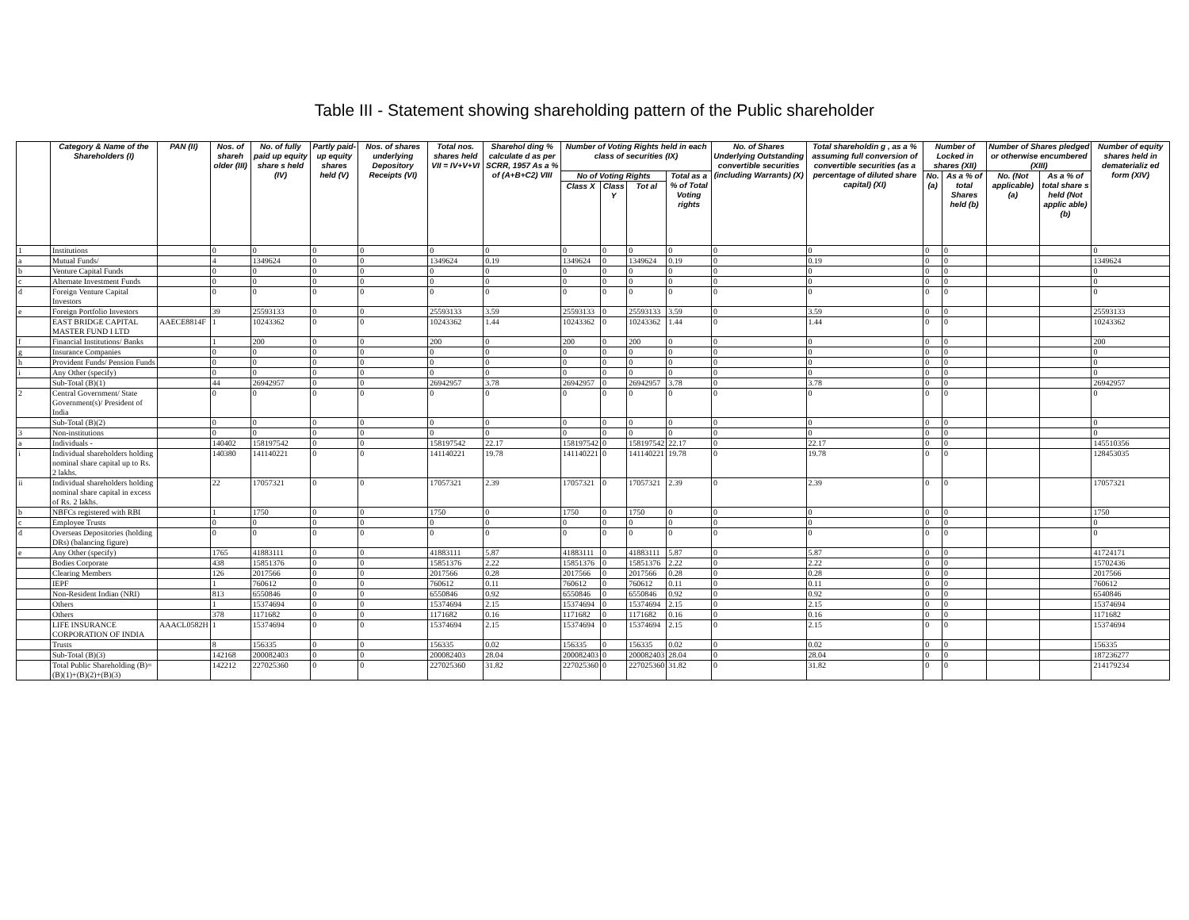Table III - Statement showing shareholding pattern of the Public shareholder
| | Category & Name of the Shareholders (I) | PAN (II) | Nos. of shareh older (III) | No. of fully paid up equity share s held (IV) | Partly paid-up equity shares held (V) | Nos. of shares underlying Depository Receipts (VI) | Total nos. shares held VII = IV+V+VI | Sharehol ding % calculate d as per SCRR, 1957 As a % of (A+B+C2) VIII | Number of Voting Rights held in each class of securities (IX) | | | | No. of Shares Underlying Outstanding convertible securities (including Warrants) (X) | Total shareholdin g , as a % assuming full conversion of convertible securities (as a percentage of diluted share capital) (XI) | Number of Locked in shares (XII) | | Number of Shares pledged or otherwise encumbered (XIII) | | Number of equity shares held in dematerializ ed form (XIV) |
| --- | --- | --- | --- | --- | --- | --- | --- | --- | --- | --- | --- | --- | --- | --- | --- | --- | --- | --- | --- |
| | | | | | | | | | No of Voting Rights | | | Total as a % of Total Voting rights | | | No. (a) | As a % of total Shares held (b) | No. (Not applicable) (a) | As a % of total share s held (Not applic able) (b) | |
| | | | | | | | | | Class X | Class Y | Tot al | | | | | | | | |
| 1 | Institutions | | 0 | 0 | 0 | 0 | 0 | 0 | 0 | 0 | 0 | 0 | 0 | 0 | 0 | 0 | | | 0 |
| a | Mutual Funds/ | | 4 | 1349624 | 0 | 0 | 1349624 | 0.19 | 1349624 | 0 | 1349624 | 0.19 | 0 | 0.19 | 0 | 0 | | | 1349624 |
| b | Venture Capital Funds | | 0 | 0 | 0 | 0 | 0 | 0 | 0 | 0 | 0 | 0 | 0 | 0 | 0 | 0 | | | 0 |
| c | Alternate Investment Funds | | 0 | 0 | 0 | 0 | 0 | 0 | 0 | 0 | 0 | 0 | 0 | 0 | 0 | 0 | | | 0 |
| d | Foreign Venture Capital Investors | | 0 | 0 | 0 | 0 | 0 | 0 | 0 | 0 | 0 | 0 | 0 | 0 | 0 | 0 | | | 0 |
| e | Foreign Portfolio Investors | | 39 | 25593133 | 0 | 0 | 25593133 | 3.59 | 25593133 | 0 | 25593133 | 3.59 | 0 | 3.59 | 0 | 0 | | | 25593133 |
| | EAST BRIDGE CAPITAL MASTER FUND I LTD | AAECE8814F | 1 | 10243362 | 0 | 0 | 10243362 | 1.44 | 10243362 | 0 | 10243362 | 1.44 | 0 | 1.44 | 0 | 0 | | | 10243362 |
| f | Financial Institutions/ Banks | | 1 | 200 | 0 | 0 | 200 | 0 | 200 | 0 | 200 | 0 | 0 | 0 | 0 | 0 | | | 200 |
| g | Insurance Companies | | 0 | 0 | 0 | 0 | 0 | 0 | 0 | 0 | 0 | 0 | 0 | 0 | 0 | 0 | | | 0 |
| h | Provident Funds/ Pension Funds | | 0 | 0 | 0 | 0 | 0 | 0 | 0 | 0 | 0 | 0 | 0 | 0 | 0 | 0 | | | 0 |
| i | Any Other (specify) | | 0 | 0 | 0 | 0 | 0 | 0 | 0 | 0 | 0 | 0 | 0 | 0 | 0 | 0 | | | 0 |
| | Sub-Total (B)(1) | | 44 | 26942957 | 0 | 0 | 26942957 | 3.78 | 26942957 | 0 | 26942957 | 3.78 | 0 | 3.78 | 0 | 0 | | | 26942957 |
| 2 | Central Government/ State Government(s)/ President of India | | 0 | 0 | 0 | 0 | 0 | 0 | 0 | 0 | 0 | 0 | 0 | 0 | 0 | 0 | | | 0 |
| | Sub-Total (B)(2) | | 0 | 0 | 0 | 0 | 0 | 0 | 0 | 0 | 0 | 0 | 0 | 0 | 0 | 0 | | | 0 |
| 3 | Non-institutions | | 0 | 0 | 0 | 0 | 0 | 0 | 0 | 0 | 0 | 0 | 0 | 0 | 0 | 0 | | | 0 |
| a | Individuals - | | 140402 | 158197542 | 0 | 0 | 158197542 | 22.17 | 158197542 | 0 | 158197542 | 22.17 | 0 | 22.17 | 0 | 0 | | | 145510356 |
| i | Individual shareholders holding nominal share capital up to Rs. 2 lakhs. | | 140380 | 141140221 | 0 | 0 | 141140221 | 19.78 | 141140221 | 0 | 141140221 | 19.78 | 0 | 19.78 | 0 | 0 | | | 128453035 |
| ii | Individual shareholders holding nominal share capital in excess of Rs. 2 lakhs. | | 22 | 17057321 | 0 | 0 | 17057321 | 2.39 | 17057321 | 0 | 17057321 | 2.39 | 0 | 2.39 | 0 | 0 | | | 17057321 |
| b | NBFCs registered with RBI | | 1 | 1750 | 0 | 0 | 1750 | 0 | 1750 | 0 | 1750 | 0 | 0 | 0 | 0 | 0 | | | 1750 |
| c | Employee Trusts | | 0 | 0 | 0 | 0 | 0 | 0 | 0 | 0 | 0 | 0 | 0 | 0 | 0 | 0 | | | 0 |
| d | Overseas Depositories (holding DRs) (balancing figure) | | 0 | 0 | 0 | 0 | 0 | 0 | 0 | 0 | 0 | 0 | 0 | 0 | 0 | 0 | | | 0 |
| e | Any Other (specify) | | 1765 | 41883111 | 0 | 0 | 41883111 | 5.87 | 41883111 | 0 | 41883111 | 5.87 | 0 | 5.87 | 0 | 0 | | | 41724171 |
| | Bodies Corporate | | 438 | 15851376 | 0 | 0 | 15851376 | 2.22 | 15851376 | 0 | 15851376 | 2.22 | 0 | 2.22 | 0 | 0 | | | 15702436 |
| | Clearing Members | | 126 | 2017566 | 0 | 0 | 2017566 | 0.28 | 2017566 | 0 | 2017566 | 0.28 | 0 | 0.28 | 0 | 0 | | | 2017566 |
| | IEPF | | 1 | 760612 | 0 | 0 | 760612 | 0.11 | 760612 | 0 | 760612 | 0.11 | 0 | 0.11 | 0 | 0 | | | 760612 |
| | Non-Resident Indian (NRI) | | 813 | 6550846 | 0 | 0 | 6550846 | 0.92 | 6550846 | 0 | 6550846 | 0.92 | 0 | 0.92 | 0 | 0 | | | 6540846 |
| | Others | | 1 | 15374694 | 0 | 0 | 15374694 | 2.15 | 15374694 | 0 | 15374694 | 2.15 | 0 | 2.15 | 0 | 0 | | | 15374694 |
| | Others | | 378 | 1171682 | 0 | 0 | 1171682 | 0.16 | 1171682 | 0 | 1171682 | 0.16 | 0 | 0.16 | 0 | 0 | | | 1171682 |
| | LIFE INSURANCE CORPORATION OF INDIA | AAACL0582H | 1 | 15374694 | 0 | 0 | 15374694 | 2.15 | 15374694 | 0 | 15374694 | 2.15 | 0 | 2.15 | 0 | 0 | | | 15374694 |
| | Trusts | | 8 | 156335 | 0 | 0 | 156335 | 0.02 | 156335 | 0 | 156335 | 0.02 | 0 | 0.02 | 0 | 0 | | | 156335 |
| | Sub-Total (B)(3) | | 142168 | 200082403 | 0 | 0 | 200082403 | 28.04 | 200082403 | 0 | 200082403 | 28.04 | 0 | 28.04 | 0 | 0 | | | 187236277 |
| | Total Public Shareholding (B)= (B)(1)+(B)(2)+(B)(3) | | 142212 | 227025360 | 0 | 0 | 227025360 | 31.82 | 227025360 | 0 | 227025360 | 31.82 | 0 | 31.82 | 0 | 0 | | | 214179234 |